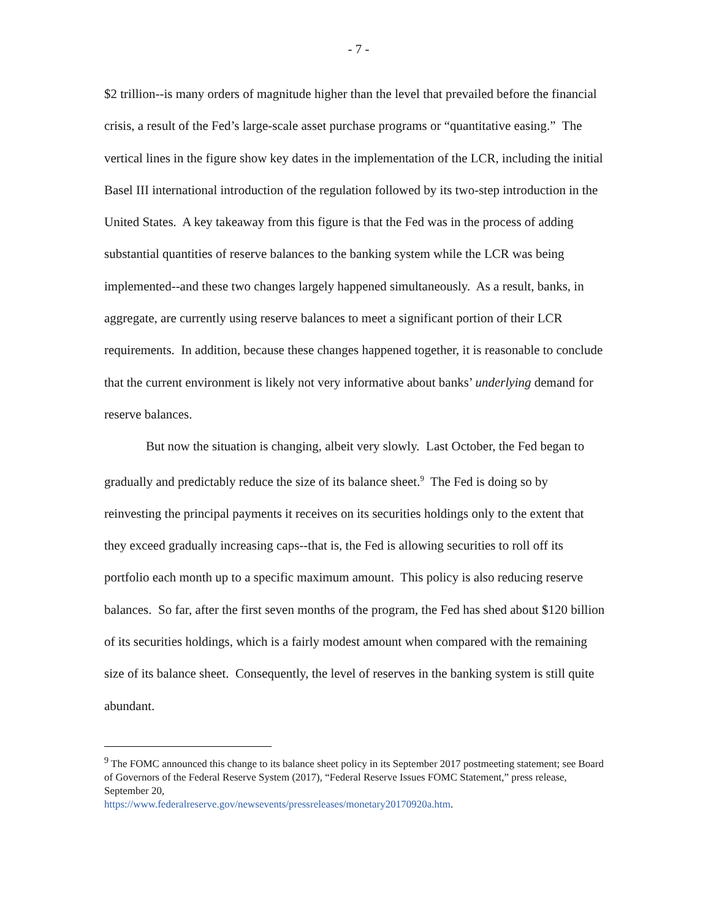- 7 -
$2 trillion--is many orders of magnitude higher than the level that prevailed before the financial crisis, a result of the Fed’s large-scale asset purchase programs or “quantitative easing.” The vertical lines in the figure show key dates in the implementation of the LCR, including the initial Basel III international introduction of the regulation followed by its two-step introduction in the United States. A key takeaway from this figure is that the Fed was in the process of adding substantial quantities of reserve balances to the banking system while the LCR was being implemented--and these two changes largely happened simultaneously. As a result, banks, in aggregate, are currently using reserve balances to meet a significant portion of their LCR requirements. In addition, because these changes happened together, it is reasonable to conclude that the current environment is likely not very informative about banks’ underlying demand for reserve balances.
But now the situation is changing, albeit very slowly. Last October, the Fed began to gradually and predictably reduce the size of its balance sheet.<sup>9</sup> The Fed is doing so by reinvesting the principal payments it receives on its securities holdings only to the extent that they exceed gradually increasing caps--that is, the Fed is allowing securities to roll off its portfolio each month up to a specific maximum amount. This policy is also reducing reserve balances. So far, after the first seven months of the program, the Fed has shed about $120 billion of its securities holdings, which is a fairly modest amount when compared with the remaining size of its balance sheet. Consequently, the level of reserves in the banking system is still quite abundant.
<sup>9</sup> The FOMC announced this change to its balance sheet policy in its September 2017 postmeeting statement; see Board of Governors of the Federal Reserve System (2017), “Federal Reserve Issues FOMC Statement,” press release, September 20,
https://www.federalreserve.gov/newsevents/pressreleases/monetary20170920a.htm.